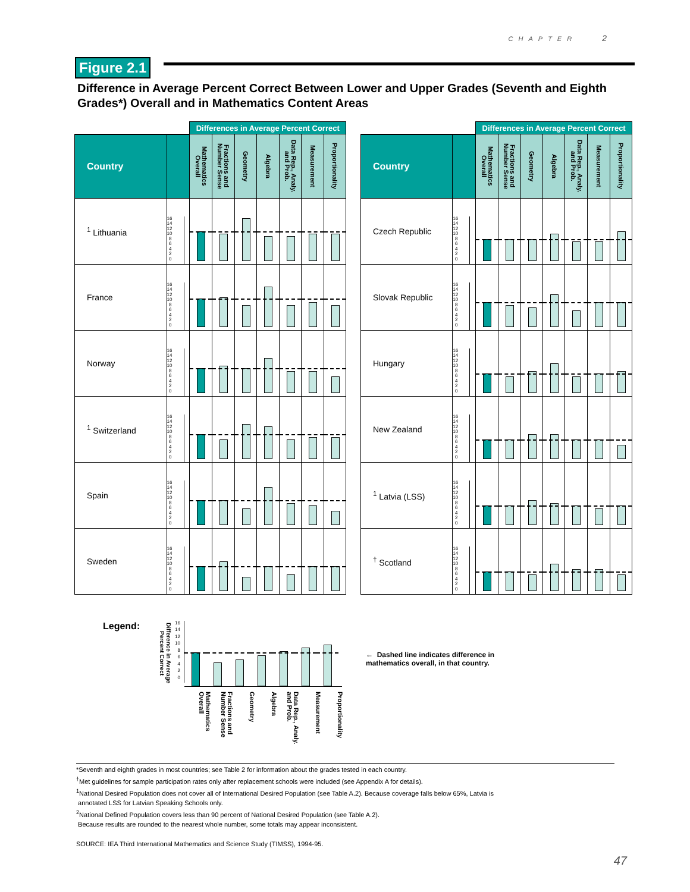CHAPTER 2
Figure 2.1
Difference in Average Percent Correct Between Lower and Upper Grades (Seventh and Eighth Grades*) Overall and in Mathematics Content Areas
| | | Differences in Average Percent Correct | | | | | | |
| --- | --- | --- | --- | --- | --- | --- | --- | --- |
| Country | | Mathematics Overall | Fractions and Number Sense | Geometry | Algebra | Data Rep., Analy. and Prob. | Measurement | Proportionality |
| <sup>1</sup> Lithuania | 16 14 12 10 8 6 4 2 0 | | | | | | | |
| France | 16 14 12 10 8 6 4 2 0 | | | | | | | |
| Norway | 16 14 12 10 8 6 4 2 0 | | | | | | | |
| <sup>1</sup> Switzerland | 16 14 12 10 8 6 4 2 0 | | | | | | | |
| Spain | 16 14 12 10 8 6 4 2 0 | | | | | | | |
| Sweden | 16 14 12 10 8 6 4 2 0 | | | | | | | |
| | | Differences in Average Percent Correct | | | | | | |
| --- | --- | --- | --- | --- | --- | --- | --- | --- |
| Country | | Mathematics Overall | Fractions and Number Sense | Geometry | Algebra | Data Rep., Analy. and Prob. | Measurement | Proportionality |
| Czech Republic | 16 14 12 10 8 6 4 2 0 | | | | | | | |
| Slovak Republic | 16 14 12 10 8 6 4 2 0 | | | | | | | |
| Hungary | 16 14 12 10 8 6 4 2 0 | | | | | | | |
| New Zealand | 16 14 12 10 8 6 4 2 0 | | | | | | | |
| <sup>1</sup> Latvia (LSS) | 16 14 12 10 8 6 4 2 0 | | | | | | | |
| <sup>†</sup> Scotland | 16 14 12 10 8 6 4 2 0 | | | | | | | |
Legend:
Difference in Average Percent Correct
16
14
12
10
86420
← Dashed line indicates difference in
mathematics overall, in that country.
Mathematics Overall
Fractions and Number Sense
Geometry
Algebra
Data Rep., Analy. and Prob.
Measurement
Proportionality
*Seventh and eighth grades in most countries; see Table 2 for information about the grades tested in each country.
<sup>†</sup> Met guidelines for sample participation rates only after replacement schools were included (see Appendix A for details).
<sup>1</sup> National Desired Population does not cover all of International Desired Population (see Table A.2). Because coverage falls below 65%, Latvia is
annotated LSS for Latvian Speaking Schools only.
<sup>2</sup> National Defined Population covers less than 90 percent of National Desired Population (see Table A.2).
Because results are rounded to the nearest whole number, some totals may appear inconsistent.
SOURCE: IEA Third International Mathematics and Science Study (TIMSS), 1994-95.
47